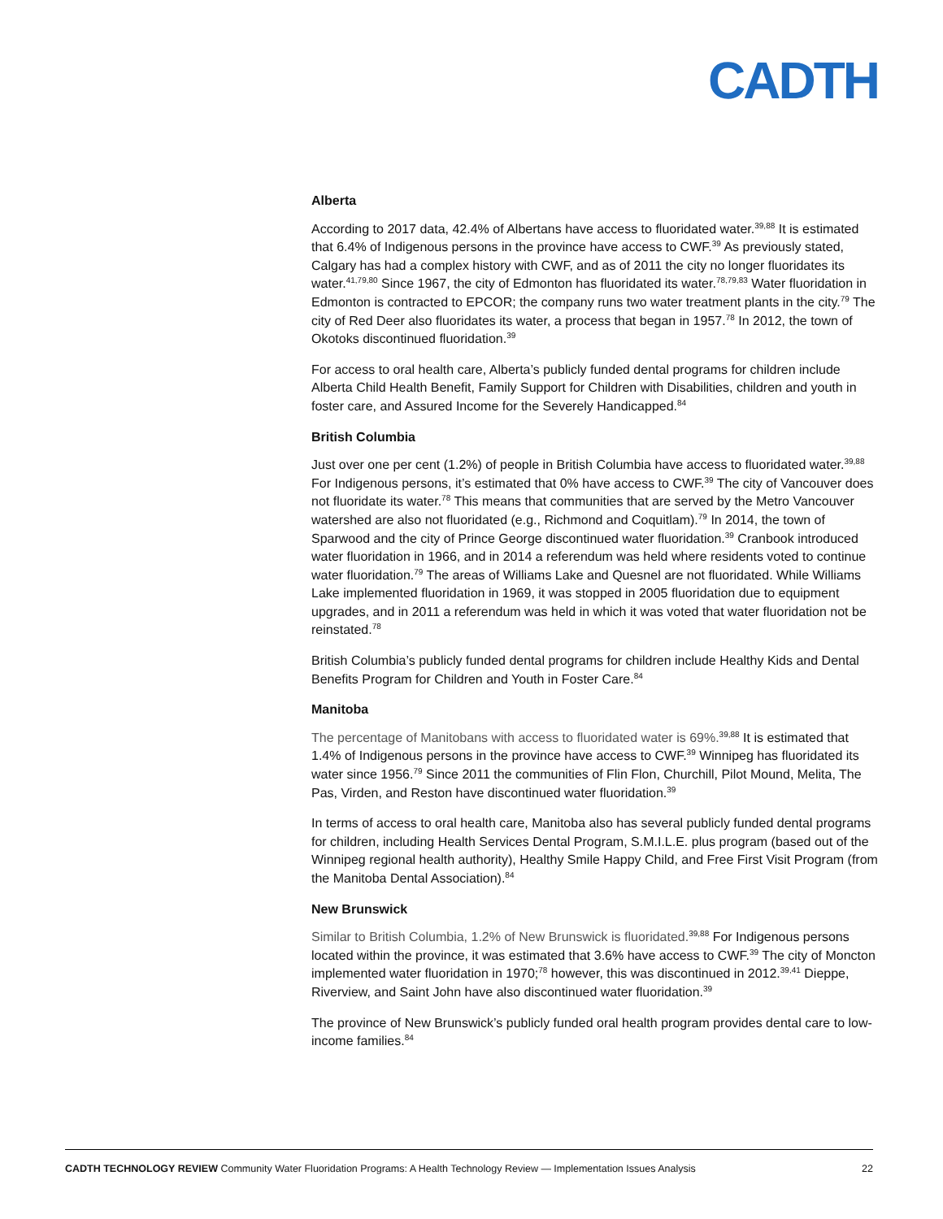CADTH
Alberta
According to 2017 data, 42.4% of Albertans have access to fluoridated water.<sup>39,88</sup> It is estimated that 6.4% of Indigenous persons in the province have access to CWF.<sup>39</sup> As previously stated, Calgary has had a complex history with CWF, and as of 2011 the city no longer fluoridates its water.<sup>41,79,80</sup> Since 1967, the city of Edmonton has fluoridated its water.<sup>78,79,83</sup> Water fluoridation in Edmonton is contracted to EPCOR; the company runs two water treatment plants in the city.<sup>79</sup> The city of Red Deer also fluoridates its water, a process that began in 1957.<sup>78</sup> In 2012, the town of Okotoks discontinued fluoridation.<sup>39</sup>
For access to oral health care, Alberta’s publicly funded dental programs for children include Alberta Child Health Benefit, Family Support for Children with Disabilities, children and youth in foster care, and Assured Income for the Severely Handicapped.<sup>84</sup>
British Columbia
Just over one per cent (1.2%) of people in British Columbia have access to fluoridated water.<sup>39,88</sup> For Indigenous persons, it’s estimated that 0% have access to CWF.<sup>39</sup> The city of Vancouver does not fluoridate its water.<sup>78</sup> This means that communities that are served by the Metro Vancouver watershed are also not fluoridated (e.g., Richmond and Coquitlam).<sup>79</sup> In 2014, the town of Sparwood and the city of Prince George discontinued water fluoridation.<sup>39</sup> Cranbook introduced water fluoridation in 1966, and in 2014 a referendum was held where residents voted to continue water fluoridation.<sup>79</sup> The areas of Williams Lake and Quesnel are not fluoridated. While Williams Lake implemented fluoridation in 1969, it was stopped in 2005 fluoridation due to equipment upgrades, and in 2011 a referendum was held in which it was voted that water fluoridation not be reinstated.<sup>78</sup>
British Columbia’s publicly funded dental programs for children include Healthy Kids and Dental Benefits Program for Children and Youth in Foster Care.<sup>84</sup>
Manitoba
The percentage of Manitobans with access to fluoridated water is 69%.<sup>39,88</sup> It is estimated that 1.4% of Indigenous persons in the province have access to CWF.<sup>39</sup> Winnipeg has fluoridated its water since 1956.<sup>79</sup> Since 2011 the communities of Flin Flon, Churchill, Pilot Mound, Melita, The Pas, Virden, and Reston have discontinued water fluoridation.<sup>39</sup>
In terms of access to oral health care, Manitoba also has several publicly funded dental programs for children, including Health Services Dental Program, S.M.I.L.E. plus program (based out of the Winnipeg regional health authority), Healthy Smile Happy Child, and Free First Visit Program (from the Manitoba Dental Association).<sup>84</sup>
New Brunswick
Similar to British Columbia, 1.2% of New Brunswick is fluoridated.<sup>39,88</sup> For Indigenous persons located within the province, it was estimated that 3.6% have access to CWF.<sup>39</sup> The city of Moncton implemented water fluoridation in 1970;<sup>78</sup> however, this was discontinued in 2012.<sup>39,41</sup> Dieppe, Riverview, and Saint John have also discontinued water fluoridation.<sup>39</sup>
The province of New Brunswick’s publicly funded oral health program provides dental care to low-income families.<sup>84</sup>
CADTH TECHNOLOGY REVIEW Community Water Fluoridation Programs: A Health Technology Review — Implementation Issues Analysis 22